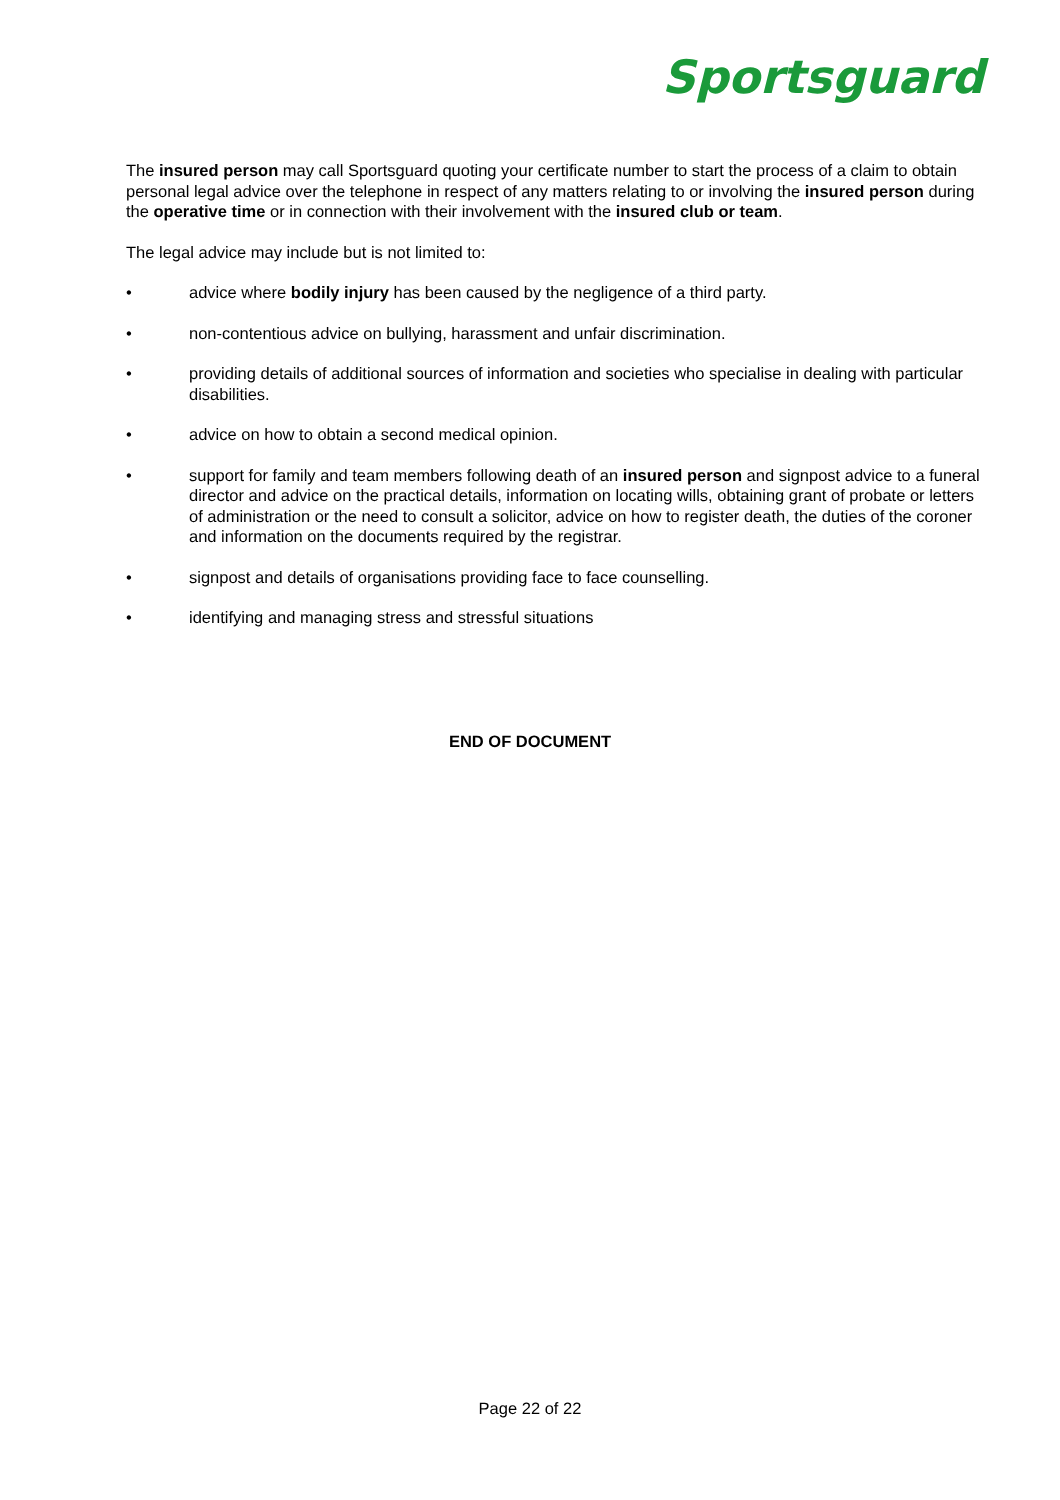Sportsguard
The insured person may call Sportsguard quoting your certificate number to start the process of a claim to obtain personal legal advice over the telephone in respect of any matters relating to or involving the insured person during the operative time or in connection with their involvement with the insured club or team.
The legal advice may include but is not limited to:
• advice where bodily injury has been caused by the negligence of a third party.
• non-contentious advice on bullying, harassment and unfair discrimination.
• providing details of additional sources of information and societies who specialise in dealing with particular disabilities.
• advice on how to obtain a second medical opinion.
• support for family and team members following death of an insured person and signpost advice to a funeral director and advice on the practical details, information on locating wills, obtaining grant of probate or letters of administration or the need to consult a solicitor, advice on how to register death, the duties of the coroner and information on the documents required by the registrar.
• signpost and details of organisations providing face to face counselling.
• identifying and managing stress and stressful situations
END OF DOCUMENT
Page 22 of 22